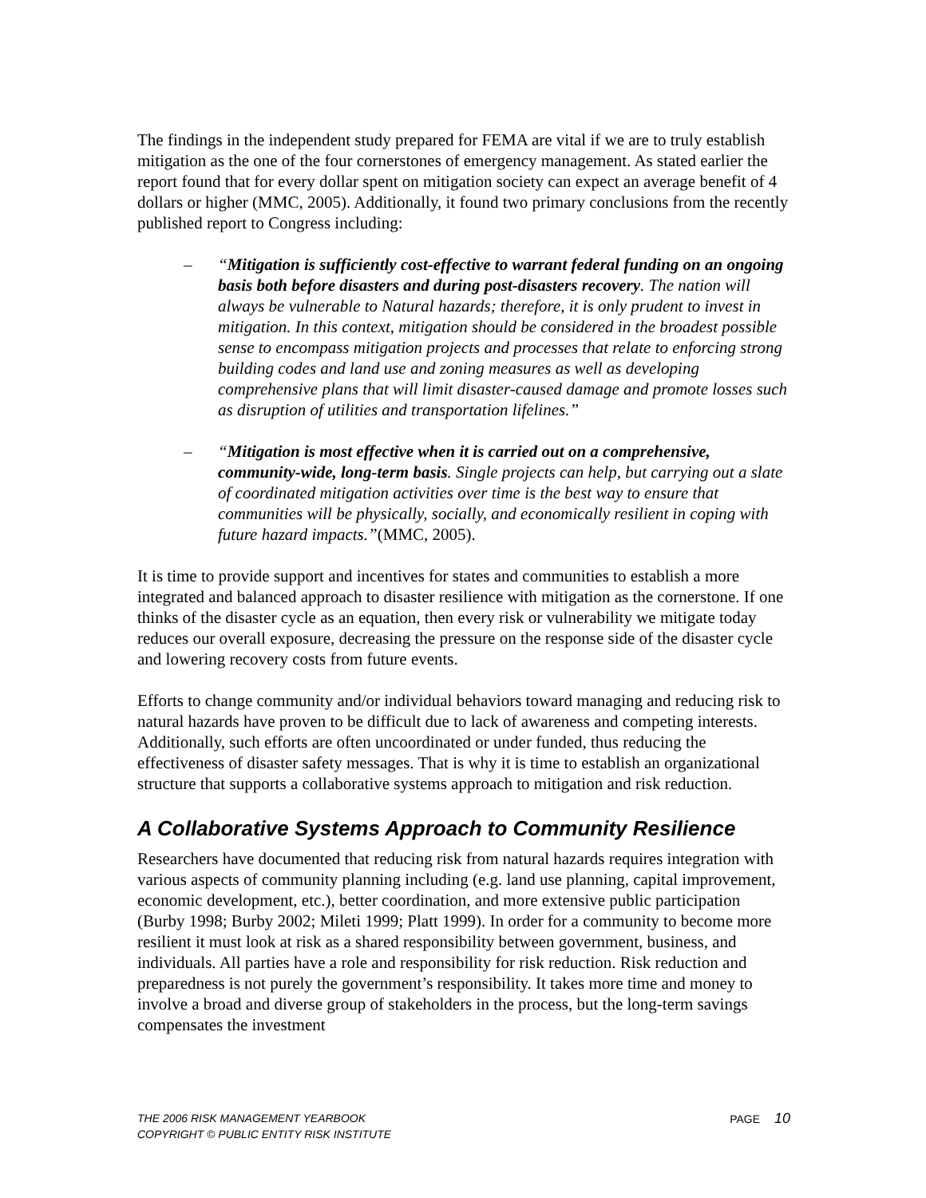The findings in the independent study prepared for FEMA are vital if we are to truly establish mitigation as the one of the four cornerstones of emergency management. As stated earlier the report found that for every dollar spent on mitigation society can expect an average benefit of 4 dollars or higher (MMC, 2005). Additionally, it found two primary conclusions from the recently published report to Congress including:
– “Mitigation is sufficiently cost-effective to warrant federal funding on an ongoing basis both before disasters and during post-disasters recovery. The nation will always be vulnerable to Natural hazards; therefore, it is only prudent to invest in mitigation. In this context, mitigation should be considered in the broadest possible sense to encompass mitigation projects and processes that relate to enforcing strong building codes and land use and zoning measures as well as developing comprehensive plans that will limit disaster-caused damage and promote losses such as disruption of utilities and transportation lifelines.”
– “Mitigation is most effective when it is carried out on a comprehensive, community-wide, long-term basis. Single projects can help, but carrying out a slate of coordinated mitigation activities over time is the best way to ensure that communities will be physically, socially, and economically resilient in coping with future hazard impacts.”(MMC, 2005).
It is time to provide support and incentives for states and communities to establish a more integrated and balanced approach to disaster resilience with mitigation as the cornerstone. If one thinks of the disaster cycle as an equation, then every risk or vulnerability we mitigate today reduces our overall exposure, decreasing the pressure on the response side of the disaster cycle and lowering recovery costs from future events.
Efforts to change community and/or individual behaviors toward managing and reducing risk to natural hazards have proven to be difficult due to lack of awareness and competing interests. Additionally, such efforts are often uncoordinated or under funded, thus reducing the effectiveness of disaster safety messages. That is why it is time to establish an organizational structure that supports a collaborative systems approach to mitigation and risk reduction.
A Collaborative Systems Approach to Community Resilience
Researchers have documented that reducing risk from natural hazards requires integration with various aspects of community planning including (e.g. land use planning, capital improvement, economic development, etc.), better coordination, and more extensive public participation (Burby 1998; Burby 2002; Mileti 1999; Platt 1999). In order for a community to become more resilient it must look at risk as a shared responsibility between government, business, and individuals. All parties have a role and responsibility for risk reduction. Risk reduction and preparedness is not purely the government’s responsibility. It takes more time and money to involve a broad and diverse group of stakeholders in the process, but the long-term savings compensates the investment
THE 2006 RISK MANAGEMENT YEARBOOK
COPYRIGHT © PUBLIC ENTITY RISK INSTITUTE
PAGE 10